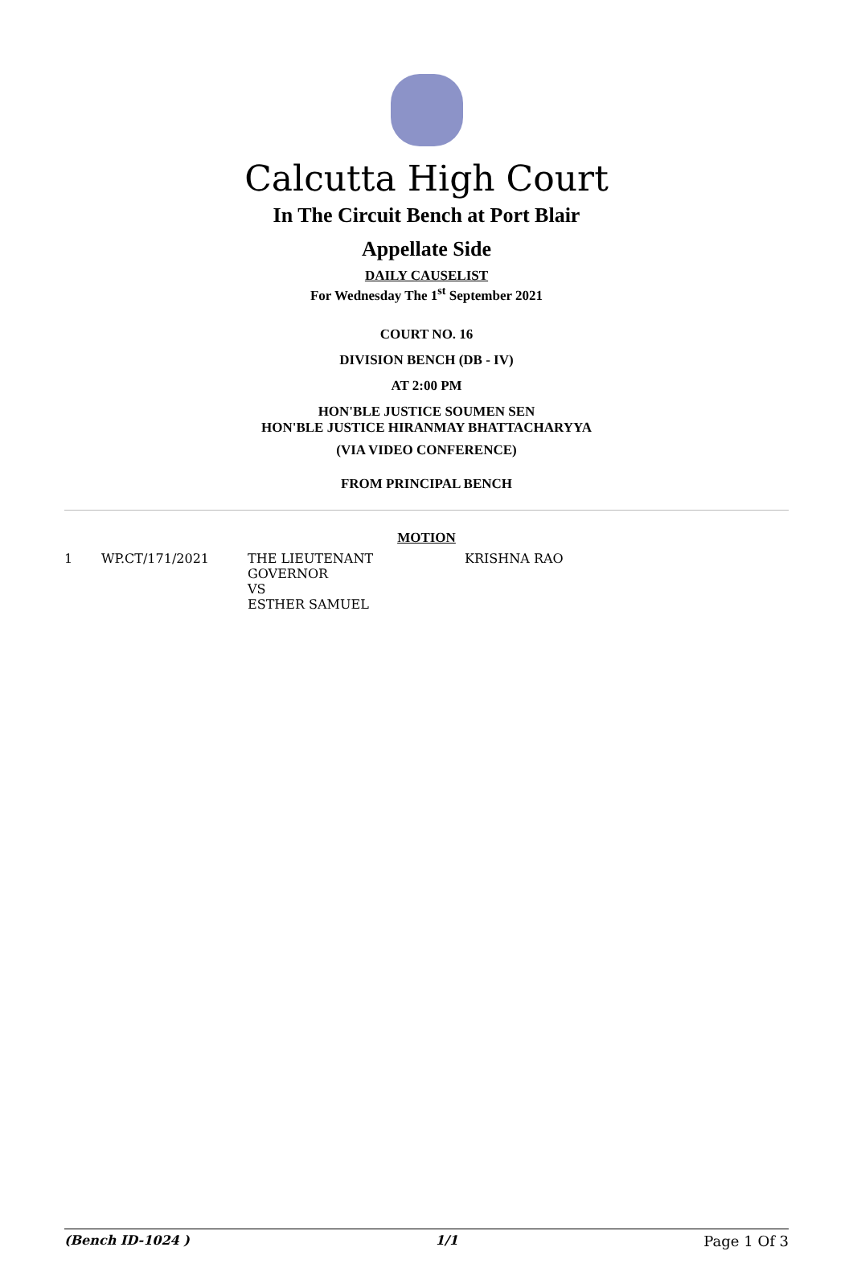Calcutta High Court
In The Circuit Bench at Port Blair
Appellate Side
DAILY CAUSELIST
For Wednesday The 1<sup>st</sup> September 2021
COURT NO. 16
DIVISION BENCH (DB - IV)
AT 2:00 PM
HON'BLE JUSTICE SOUMEN SEN
HON'BLE JUSTICE HIRANMAY BHATTACHARYYA
(VIA VIDEO CONFERENCE)
FROM PRINCIPAL BENCH
MOTION
| 1 | WP.CT/171/2021 | THE LIEUTENANT GOVERNOR VS ESTHER SAMUEL | KRISHNA RAO |
(Bench ID-1024 ) 1/1 Page 1 Of 3